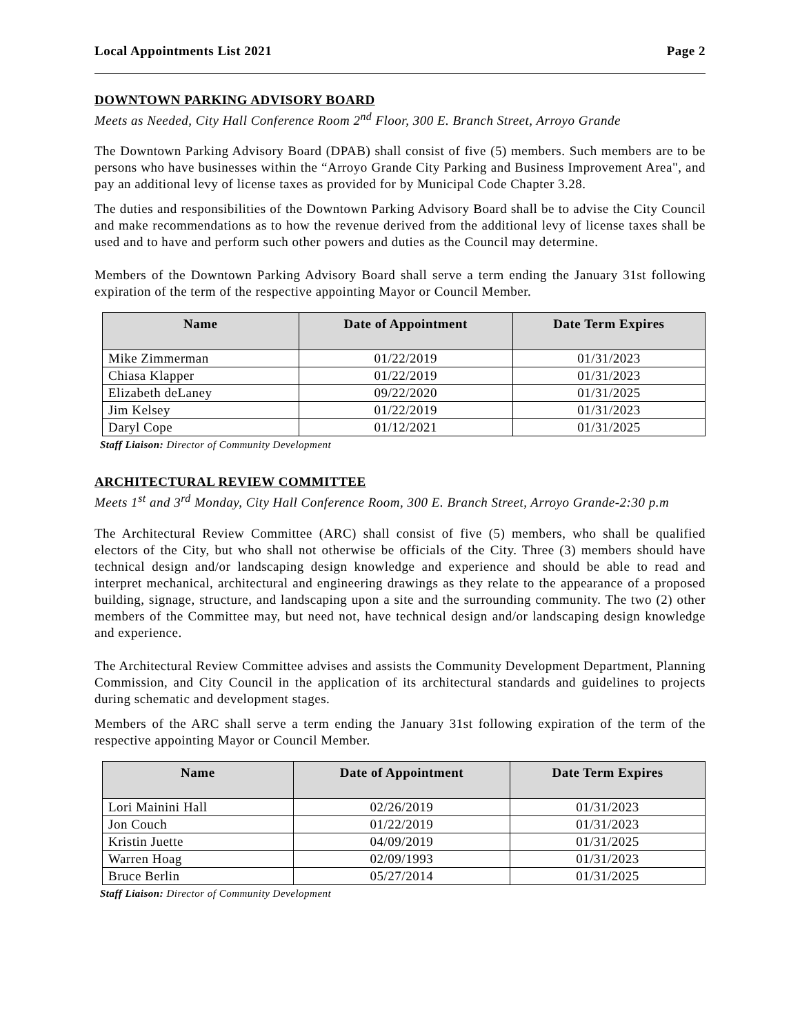Local Appointments List 2021 Page 2
DOWNTOWN PARKING ADVISORY BOARD
Meets as Needed, City Hall Conference Room 2<sup>nd</sup> Floor, 300 E. Branch Street, Arroyo Grande
The Downtown Parking Advisory Board (DPAB) shall consist of five (5) members. Such members are to be persons who have businesses within the “Arroyo Grande City Parking and Business Improvement Area", and pay an additional levy of license taxes as provided for by Municipal Code Chapter 3.28.
The duties and responsibilities of the Downtown Parking Advisory Board shall be to advise the City Council and make recommendations as to how the revenue derived from the additional levy of license taxes shall be used and to have and perform such other powers and duties as the Council may determine.
Members of the Downtown Parking Advisory Board shall serve a term ending the January 31st following expiration of the term of the respective appointing Mayor or Council Member.
| Name | Date of Appointment | Date Term Expires |
| --- | --- | --- |
| Mike Zimmerman | 01/22/2019 | 01/31/2023 |
| Chiasa Klapper | 01/22/2019 | 01/31/2023 |
| Elizabeth deLaney | 09/22/2020 | 01/31/2025 |
| Jim Kelsey | 01/22/2019 | 01/31/2023 |
| Daryl Cope | 01/12/2021 | 01/31/2025 |
Staff Liaison: Director of Community Development
ARCHITECTURAL REVIEW COMMITTEE
Meets 1<sup>st</sup> and 3<sup>rd</sup> Monday, City Hall Conference Room, 300 E. Branch Street, Arroyo Grande-2:30 p.m
The Architectural Review Committee (ARC) shall consist of five (5) members, who shall be qualified electors of the City, but who shall not otherwise be officials of the City. Three (3) members should have technical design and/or landscaping design knowledge and experience and should be able to read and interpret mechanical, architectural and engineering drawings as they relate to the appearance of a proposed building, signage, structure, and landscaping upon a site and the surrounding community. The two (2) other members of the Committee may, but need not, have technical design and/or landscaping design knowledge and experience.
The Architectural Review Committee advises and assists the Community Development Department, Planning Commission, and City Council in the application of its architectural standards and guidelines to projects during schematic and development stages.
Members of the ARC shall serve a term ending the January 31st following expiration of the term of the respective appointing Mayor or Council Member.
| Name | Date of Appointment | Date Term Expires |
| --- | --- | --- |
| Lori Mainini Hall | 02/26/2019 | 01/31/2023 |
| Jon Couch | 01/22/2019 | 01/31/2023 |
| Kristin Juette | 04/09/2019 | 01/31/2025 |
| Warren Hoag | 02/09/1993 | 01/31/2023 |
| Bruce Berlin | 05/27/2014 | 01/31/2025 |
Staff Liaison: Director of Community Development